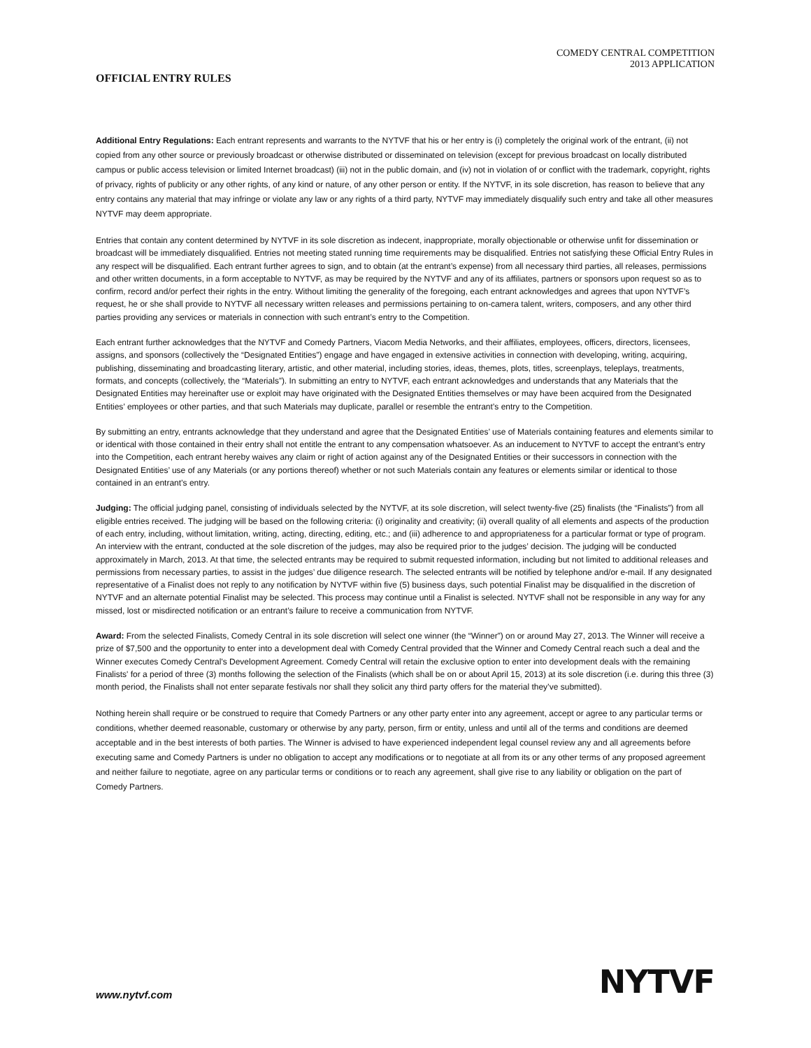COMEDY CENTRAL COMPETITION
2013 APPLICATION
OFFICIAL ENTRY RULES
Additional Entry Regulations: Each entrant represents and warrants to the NYTVF that his or her entry is (i) completely the original work of the entrant, (ii) not copied from any other source or previously broadcast or otherwise distributed or disseminated on television (except for previous broadcast on locally distributed campus or public access television or limited Internet broadcast) (iii) not in the public domain, and (iv) not in violation of or conflict with the trademark, copyright, rights of privacy, rights of publicity or any other rights, of any kind or nature, of any other person or entity. If the NYTVF, in its sole discretion, has reason to believe that any entry contains any material that may infringe or violate any law or any rights of a third party, NYTVF may immediately disqualify such entry and take all other measures NYTVF may deem appropriate.
Entries that contain any content determined by NYTVF in its sole discretion as indecent, inappropriate, morally objectionable or otherwise unfit for dissemination or broadcast will be immediately disqualified. Entries not meeting stated running time requirements may be disqualified. Entries not satisfying these Official Entry Rules in any respect will be disqualified. Each entrant further agrees to sign, and to obtain (at the entrant’s expense) from all necessary third parties, all releases, permissions and other written documents, in a form acceptable to NYTVF, as may be required by the NYTVF and any of its affiliates, partners or sponsors upon request so as to confirm, record and/or perfect their rights in the entry. Without limiting the generality of the foregoing, each entrant acknowledges and agrees that upon NYTVF’s request, he or she shall provide to NYTVF all necessary written releases and permissions pertaining to on-camera talent, writers, composers, and any other third parties providing any services or materials in connection with such entrant’s entry to the Competition.
Each entrant further acknowledges that the NYTVF and Comedy Partners, Viacom Media Networks, and their affiliates, employees, officers, directors, licensees, assigns, and sponsors (collectively the “Designated Entities”) engage and have engaged in extensive activities in connection with developing, writing, acquiring, publishing, disseminating and broadcasting literary, artistic, and other material, including stories, ideas, themes, plots, titles, screenplays, teleplays, treatments, formats, and concepts (collectively, the “Materials”). In submitting an entry to NYTVF, each entrant acknowledges and understands that any Materials that the Designated Entities may hereinafter use or exploit may have originated with the Designated Entities themselves or may have been acquired from the Designated Entities’ employees or other parties, and that such Materials may duplicate, parallel or resemble the entrant’s entry to the Competition.
By submitting an entry, entrants acknowledge that they understand and agree that the Designated Entities’ use of Materials containing features and elements similar to or identical with those contained in their entry shall not entitle the entrant to any compensation whatsoever. As an inducement to NYTVF to accept the entrant’s entry into the Competition, each entrant hereby waives any claim or right of action against any of the Designated Entities or their successors in connection with the Designated Entities’ use of any Materials (or any portions thereof) whether or not such Materials contain any features or elements similar or identical to those contained in an entrant’s entry.
Judging: The official judging panel, consisting of individuals selected by the NYTVF, at its sole discretion, will select twenty-five (25) finalists (the “Finalists”) from all eligible entries received. The judging will be based on the following criteria: (i) originality and creativity; (ii) overall quality of all elements and aspects of the production of each entry, including, without limitation, writing, acting, directing, editing, etc.; and (iii) adherence to and appropriateness for a particular format or type of program. An interview with the entrant, conducted at the sole discretion of the judges, may also be required prior to the judges’ decision. The judging will be conducted approximately in March, 2013. At that time, the selected entrants may be required to submit requested information, including but not limited to additional releases and permissions from necessary parties, to assist in the judges’ due diligence research. The selected entrants will be notified by telephone and/or e-mail. If any designated representative of a Finalist does not reply to any notification by NYTVF within five (5) business days, such potential Finalist may be disqualified in the discretion of NYTVF and an alternate potential Finalist may be selected. This process may continue until a Finalist is selected. NYTVF shall not be responsible in any way for any missed, lost or misdirected notification or an entrant’s failure to receive a communication from NYTVF.
Award: From the selected Finalists, Comedy Central in its sole discretion will select one winner (the “Winner”) on or around May 27, 2013. The Winner will receive a prize of $7,500 and the opportunity to enter into a development deal with Comedy Central provided that the Winner and Comedy Central reach such a deal and the Winner executes Comedy Central's Development Agreement. Comedy Central will retain the exclusive option to enter into development deals with the remaining Finalists' for a period of three (3) months following the selection of the Finalists (which shall be on or about April 15, 2013) at its sole discretion (i.e. during this three (3) month period, the Finalists shall not enter separate festivals nor shall they solicit any third party offers for the material they’ve submitted).
Nothing herein shall require or be construed to require that Comedy Partners or any other party enter into any agreement, accept or agree to any particular terms or conditions, whether deemed reasonable, customary or otherwise by any party, person, firm or entity, unless and until all of the terms and conditions are deemed acceptable and in the best interests of both parties. The Winner is advised to have experienced independent legal counsel review any and all agreements before executing same and Comedy Partners is under no obligation to accept any modifications or to negotiate at all from its or any other terms of any proposed agreement and neither failure to negotiate, agree on any particular terms or conditions or to reach any agreement, shall give rise to any liability or obligation on the part of Comedy Partners.
www.nytvf.com NYTVF